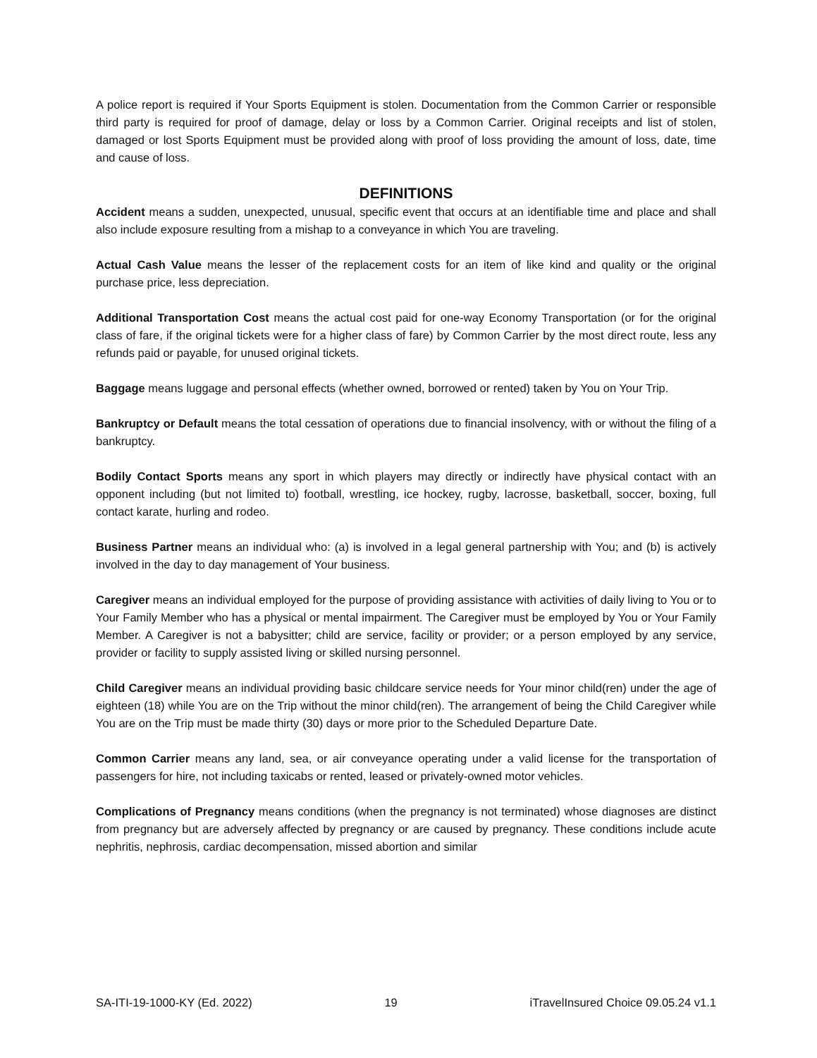A police report is required if Your Sports Equipment is stolen. Documentation from the Common Carrier or responsible third party is required for proof of damage, delay or loss by a Common Carrier. Original receipts and list of stolen, damaged or lost Sports Equipment must be provided along with proof of loss providing the amount of loss, date, time and cause of loss.
DEFINITIONS
Accident means a sudden, unexpected, unusual, specific event that occurs at an identifiable time and place and shall also include exposure resulting from a mishap to a conveyance in which You are traveling.
Actual Cash Value means the lesser of the replacement costs for an item of like kind and quality or the original purchase price, less depreciation.
Additional Transportation Cost means the actual cost paid for one-way Economy Transportation (or for the original class of fare, if the original tickets were for a higher class of fare) by Common Carrier by the most direct route, less any refunds paid or payable, for unused original tickets.
Baggage means luggage and personal effects (whether owned, borrowed or rented) taken by You on Your Trip.
Bankruptcy or Default means the total cessation of operations due to financial insolvency, with or without the filing of a bankruptcy.
Bodily Contact Sports means any sport in which players may directly or indirectly have physical contact with an opponent including (but not limited to) football, wrestling, ice hockey, rugby, lacrosse, basketball, soccer, boxing, full contact karate, hurling and rodeo.
Business Partner means an individual who: (a) is involved in a legal general partnership with You; and (b) is actively involved in the day to day management of Your business.
Caregiver means an individual employed for the purpose of providing assistance with activities of daily living to You or to Your Family Member who has a physical or mental impairment. The Caregiver must be employed by You or Your Family Member. A Caregiver is not a babysitter; child are service, facility or provider; or a person employed by any service, provider or facility to supply assisted living or skilled nursing personnel.
Child Caregiver means an individual providing basic childcare service needs for Your minor child(ren) under the age of eighteen (18) while You are on the Trip without the minor child(ren). The arrangement of being the Child Caregiver while You are on the Trip must be made thirty (30) days or more prior to the Scheduled Departure Date.
Common Carrier means any land, sea, or air conveyance operating under a valid license for the transportation of passengers for hire, not including taxicabs or rented, leased or privately-owned motor vehicles.
Complications of Pregnancy means conditions (when the pregnancy is not terminated) whose diagnoses are distinct from pregnancy but are adversely affected by pregnancy or are caused by pregnancy. These conditions include acute nephritis, nephrosis, cardiac decompensation, missed abortion and similar
SA-ITI-19-1000-KY (Ed. 2022) 19 iTravelInsured Choice 09.05.24 v1.1